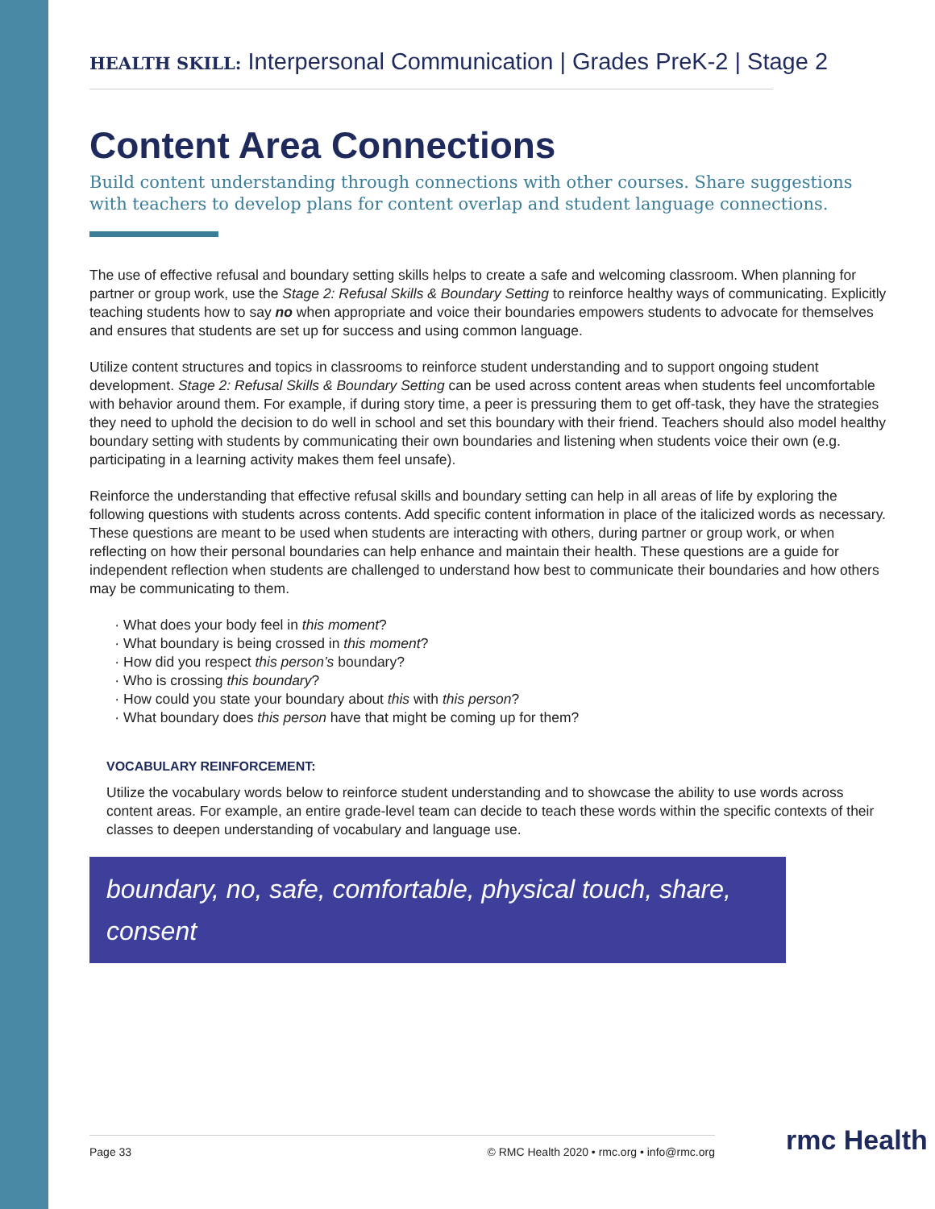HEALTH SKILL: Interpersonal Communication | Grades PreK-2 | Stage 2
Content Area Connections
Build content understanding through connections with other courses. Share suggestions with teachers to develop plans for content overlap and student language connections.
The use of effective refusal and boundary setting skills helps to create a safe and welcoming classroom. When planning for partner or group work, use the Stage 2: Refusal Skills & Boundary Setting to reinforce healthy ways of communicating. Explicitly teaching students how to say no when appropriate and voice their boundaries empowers students to advocate for themselves and ensures that students are set up for success and using common language.
Utilize content structures and topics in classrooms to reinforce student understanding and to support ongoing student development. Stage 2: Refusal Skills & Boundary Setting can be used across content areas when students feel uncomfortable with behavior around them. For example, if during story time, a peer is pressuring them to get off-task, they have the strategies they need to uphold the decision to do well in school and set this boundary with their friend. Teachers should also model healthy boundary setting with students by communicating their own boundaries and listening when students voice their own (e.g. participating in a learning activity makes them feel unsafe).
Reinforce the understanding that effective refusal skills and boundary setting can help in all areas of life by exploring the following questions with students across contents. Add specific content information in place of the italicized words as necessary. These questions are meant to be used when students are interacting with others, during partner or group work, or when reflecting on how their personal boundaries can help enhance and maintain their health. These questions are a guide for independent reflection when students are challenged to understand how best to communicate their boundaries and how others may be communicating to them.
What does your body feel in this moment?
What boundary is being crossed in this moment?
How did you respect this person’s boundary?
Who is crossing this boundary?
How could you state your boundary about this with this person?
What boundary does this person have that might be coming up for them?
VOCABULARY REINFORCEMENT:
Utilize the vocabulary words below to reinforce student understanding and to showcase the ability to use words across content areas. For example, an entire grade-level team can decide to teach these words within the specific contexts of their classes to deepen understanding of vocabulary and language use.
boundary, no, safe, comfortable, physical touch, share, consent
Page 33 © RMC Health 2020 • rmc.org • info@rmc.org rmc Health